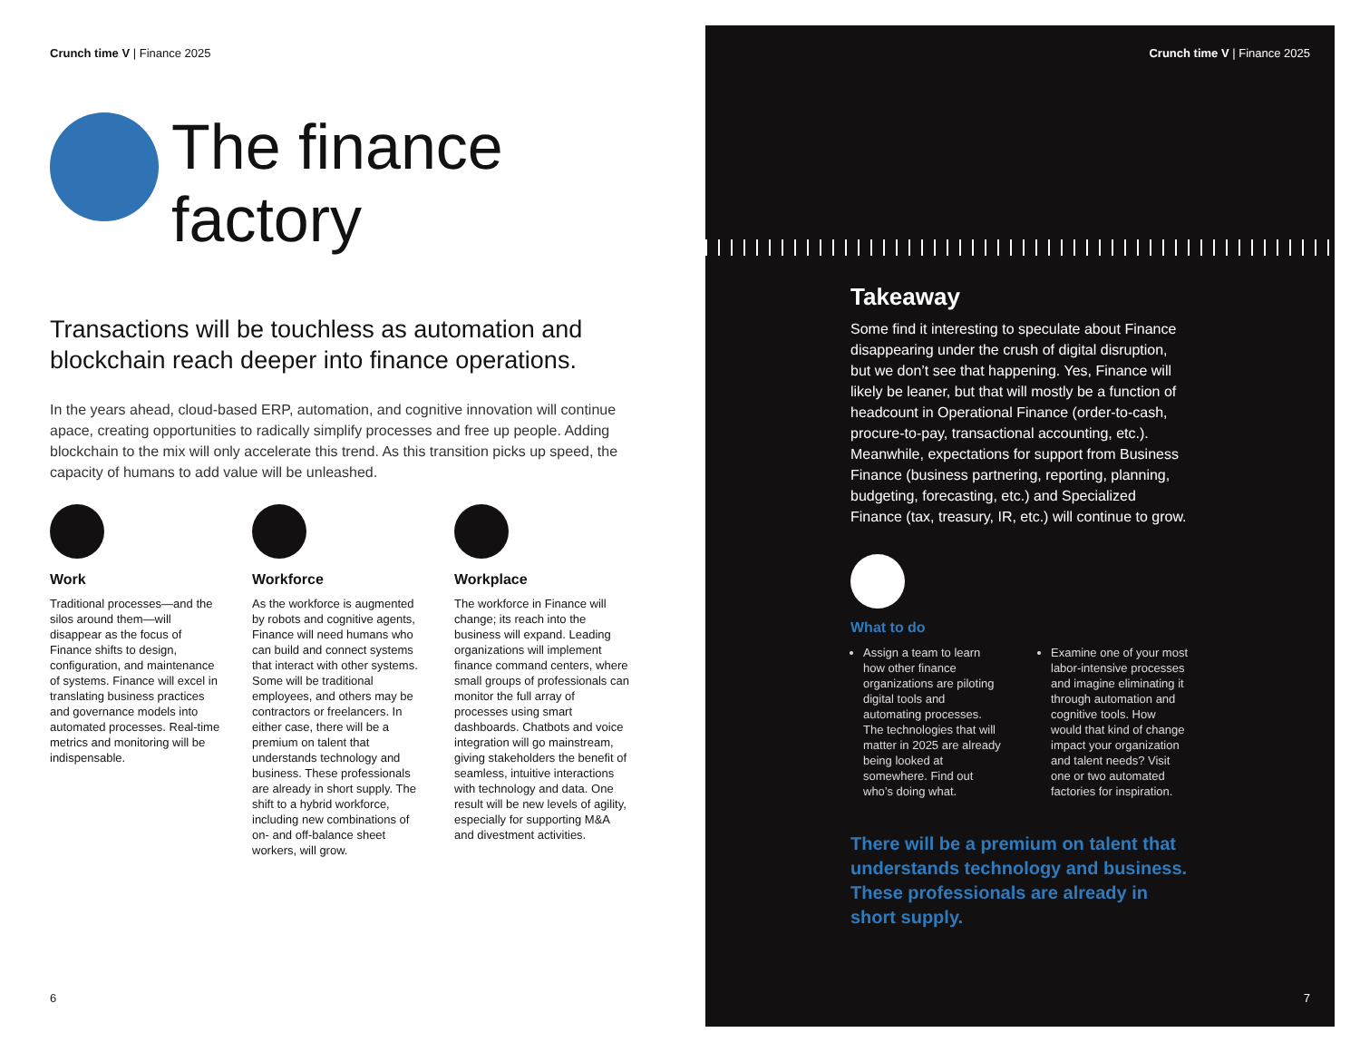Crunch time V | Finance 2025
The finance
factory
Transactions will be touchless as automation and blockchain reach deeper into finance operations.
In the years ahead, cloud-based ERP, automation, and cognitive innovation will continue apace, creating opportunities to radically simplify processes and free up people. Adding blockchain to the mix will only accelerate this trend. As this transition picks up speed, the capacity of humans to add value will be unleashed.
Work
Traditional processes—and the silos around them—will disappear as the focus of Finance shifts to design, configuration, and maintenance of systems. Finance will excel in translating business practices and governance models into automated processes. Real-time metrics and monitoring will be indispensable.
Workforce
As the workforce is augmented by robots and cognitive agents, Finance will need humans who can build and connect systems that interact with other systems. Some will be traditional employees, and others may be contractors or freelancers. In either case, there will be a premium on talent that understands technology and business. These professionals are already in short supply. The shift to a hybrid workforce, including new combinations of on- and off-balance sheet workers, will grow.
Workplace
The workforce in Finance will change; its reach into the business will expand. Leading organizations will implement finance command centers, where small groups of professionals can monitor the full array of processes using smart dashboards. Chatbots and voice integration will go mainstream, giving stakeholders the benefit of seamless, intuitive interactions with technology and data. One result will be new levels of agility, especially for supporting M&A and divestment activities.
6
Crunch time V | Finance 2025
Takeaway
Some find it interesting to speculate about Finance disappearing under the crush of digital disruption, but we don’t see that happening. Yes, Finance will likely be leaner, but that will mostly be a function of headcount in Operational Finance (order-to-cash, procure-to-pay, transactional accounting, etc.). Meanwhile, expectations for support from Business Finance (business partnering, reporting, planning, budgeting, forecasting, etc.) and Specialized Finance (tax, treasury, IR, etc.) will continue to grow.
What to do
Assign a team to learn how other finance organizations are piloting digital tools and automating processes. The technologies that will matter in 2025 are already being looked at somewhere. Find out who’s doing what.
Examine one of your most labor-intensive processes and imagine eliminating it through automation and cognitive tools. How would that kind of change impact your organization and talent needs? Visit one or two automated factories for inspiration.
There will be a premium on talent that understands technology and business. These professionals are already in short supply.
7